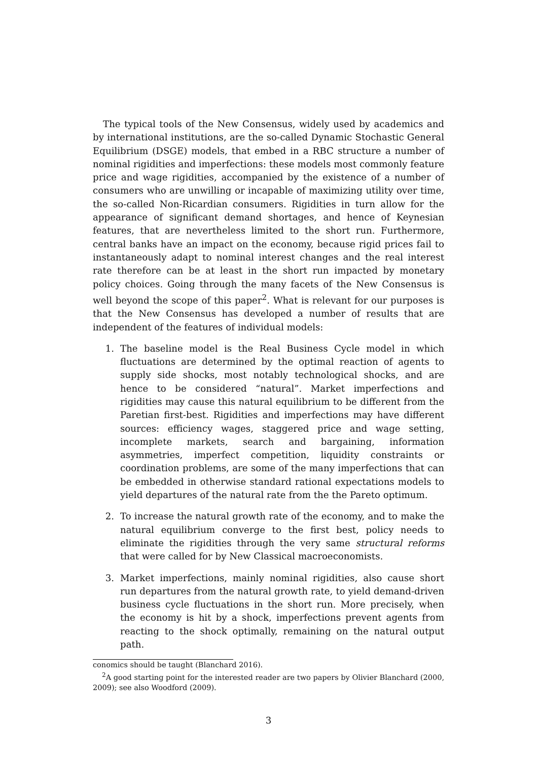The typical tools of the New Consensus, widely used by academics and by international institutions, are the so-called Dynamic Stochastic General Equilibrium (DSGE) models, that embed in a RBC structure a number of nominal rigidities and imperfections: these models most commonly feature price and wage rigidities, accompanied by the existence of a number of consumers who are unwilling or incapable of maximizing utility over time, the so-called Non-Ricardian consumers. Rigidities in turn allow for the appearance of significant demand shortages, and hence of Keynesian features, that are nevertheless limited to the short run. Furthermore, central banks have an impact on the economy, because rigid prices fail to instantaneously adapt to nominal interest changes and the real interest rate therefore can be at least in the short run impacted by monetary policy choices. Going through the many facets of the New Consensus is well beyond the scope of this paper<sup>2</sup>. What is relevant for our purposes is that the New Consensus has developed a number of results that are independent of the features of individual models:
1. The baseline model is the Real Business Cycle model in which fluctuations are determined by the optimal reaction of agents to supply side shocks, most notably technological shocks, and are hence to be considered “natural”. Market imperfections and rigidities may cause this natural equilibrium to be different from the Paretian first-best. Rigidities and imperfections may have different sources: efficiency wages, staggered price and wage setting, incomplete markets, search and bargaining, information asymmetries, imperfect competition, liquidity constraints or coordination problems, are some of the many imperfections that can be embedded in otherwise standard rational expectations models to yield departures of the natural rate from the the Pareto optimum.
2. To increase the natural growth rate of the economy, and to make the natural equilibrium converge to the first best, policy needs to eliminate the rigidities through the very same structural reforms that were called for by New Classical macroeconomists.
3. Market imperfections, mainly nominal rigidities, also cause short run departures from the natural growth rate, to yield demand-driven business cycle fluctuations in the short run. More precisely, when the economy is hit by a shock, imperfections prevent agents from reacting to the shock optimally, remaining on the natural output path.
conomics should be taught (Blanchard 2016).
<sup>2</sup> A good starting point for the interested reader are two papers by Olivier Blanchard (2000, 2009); see also Woodford (2009).
3